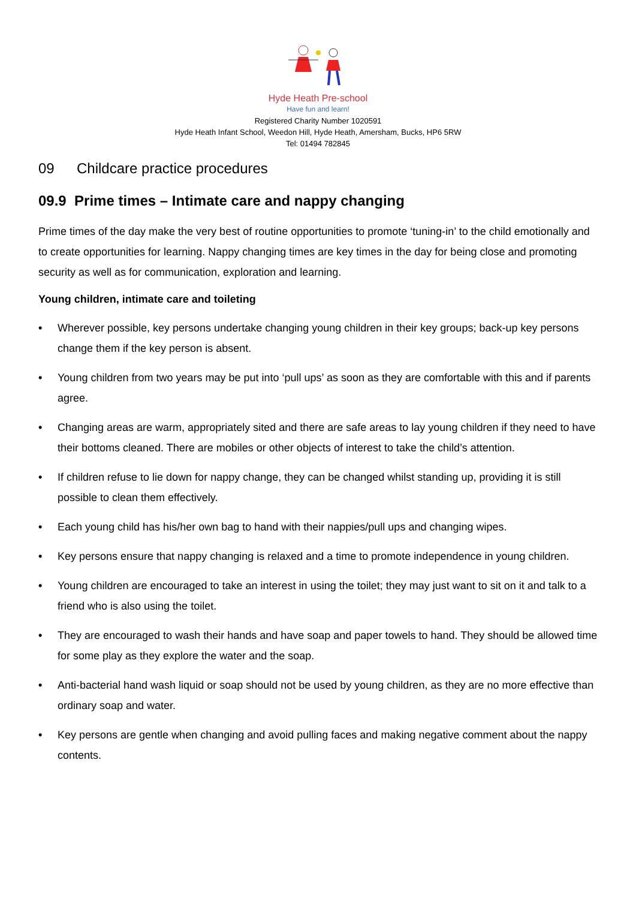Hyde Heath Pre-school
Have fun and learn!
Registered Charity Number 1020591
Hyde Heath Infant School, Weedon Hill, Hyde Heath, Amersham, Bucks, HP6 5RW
Tel: 01494 782845
09 Childcare practice procedures
09.9 Prime times – Intimate care and nappy changing
Prime times of the day make the very best of routine opportunities to promote ‘tuning-in’ to the child emotionally and to create opportunities for learning. Nappy changing times are key times in the day for being close and promoting security as well as for communication, exploration and learning.
Young children, intimate care and toileting
• Wherever possible, key persons undertake changing young children in their key groups; back-up key persons change them if the key person is absent.
• Young children from two years may be put into ‘pull ups’ as soon as they are comfortable with this and if parents agree.
• Changing areas are warm, appropriately sited and there are safe areas to lay young children if they need to have their bottoms cleaned. There are mobiles or other objects of interest to take the child’s attention.
• If children refuse to lie down for nappy change, they can be changed whilst standing up, providing it is still possible to clean them effectively.
• Each young child has his/her own bag to hand with their nappies/pull ups and changing wipes.
• Key persons ensure that nappy changing is relaxed and a time to promote independence in young children.
• Young children are encouraged to take an interest in using the toilet; they may just want to sit on it and talk to a friend who is also using the toilet.
• They are encouraged to wash their hands and have soap and paper towels to hand. They should be allowed time for some play as they explore the water and the soap.
• Anti-bacterial hand wash liquid or soap should not be used by young children, as they are no more effective than ordinary soap and water.
• Key persons are gentle when changing and avoid pulling faces and making negative comment about the nappy contents.